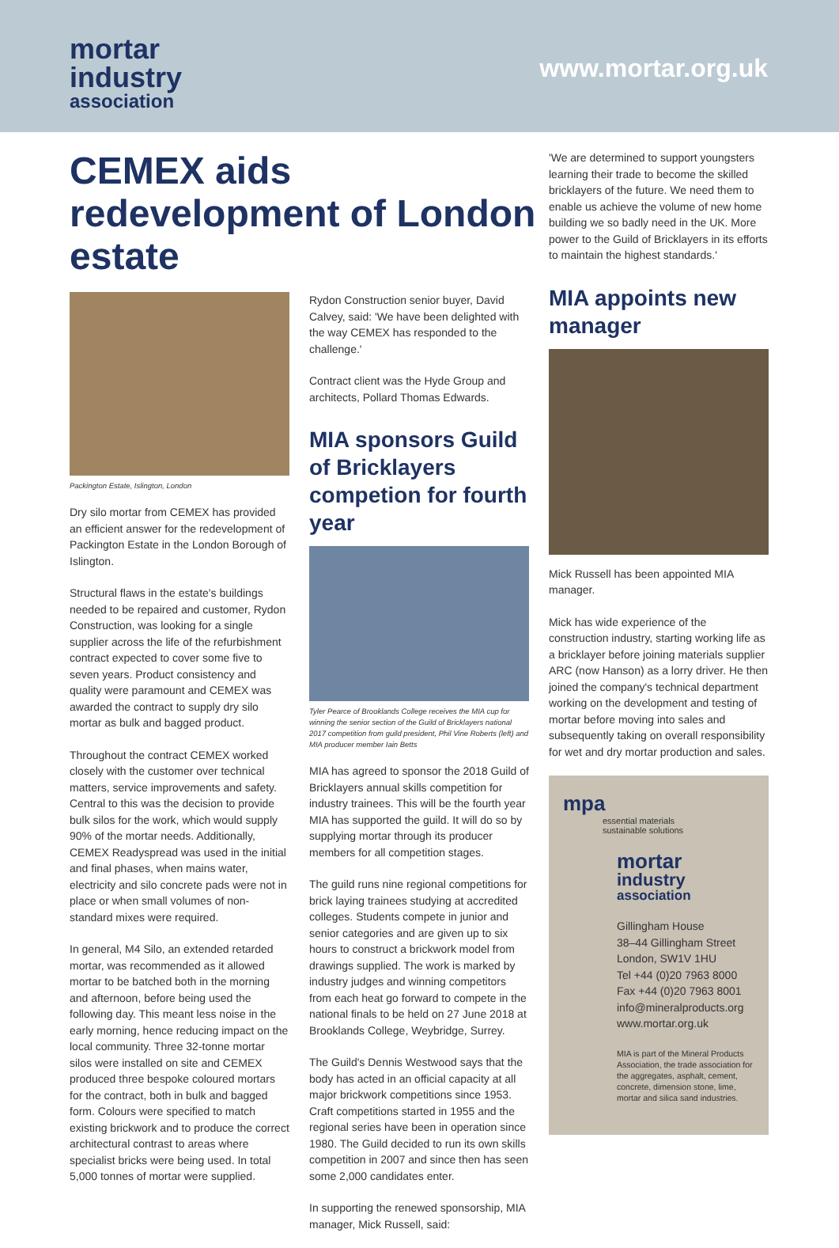mortar
industry
association
www.mortar.org.uk
CEMEX aids redevelopment of London estate
Packington Estate, Islington, London
Dry silo mortar from CEMEX has provided an efficient answer for the redevelopment of Packington Estate in the London Borough of Islington.
Structural flaws in the estate's buildings needed to be repaired and customer, Rydon Construction, was looking for a single supplier across the life of the refurbishment contract expected to cover some five to seven years. Product consistency and quality were paramount and CEMEX was awarded the contract to supply dry silo mortar as bulk and bagged product.
Throughout the contract CEMEX worked closely with the customer over technical matters, service improvements and safety. Central to this was the decision to provide bulk silos for the work, which would supply 90% of the mortar needs. Additionally, CEMEX Readyspread was used in the initial and final phases, when mains water, electricity and silo concrete pads were not in place or when small volumes of non-standard mixes were required.
In general, M4 Silo, an extended retarded mortar, was recommended as it allowed mortar to be batched both in the morning and afternoon, before being used the following day. This meant less noise in the early morning, hence reducing impact on the local community. Three 32-tonne mortar silos were installed on site and CEMEX produced three bespoke coloured mortars for the contract, both in bulk and bagged form. Colours were specified to match existing brickwork and to produce the correct architectural contrast to areas where specialist bricks were being used. In total 5,000 tonnes of mortar were supplied.
Rydon Construction senior buyer, David Calvey, said: 'We have been delighted with the way CEMEX has responded to the challenge.'
Contract client was the Hyde Group and architects, Pollard Thomas Edwards.
MIA sponsors Guild of Bricklayers competion for fourth year
Tyler Pearce of Brooklands College receives the MIA cup for winning the senior section of the Guild of Bricklayers national 2017 competition from guild president, Phil Vine Roberts (left) and MIA producer member Iain Betts
MIA has agreed to sponsor the 2018 Guild of Bricklayers annual skills competition for industry trainees. This will be the fourth year MIA has supported the guild. It will do so by supplying mortar through its producer members for all competition stages.
The guild runs nine regional competitions for brick laying trainees studying at accredited colleges. Students compete in junior and senior categories and are given up to six hours to construct a brickwork model from drawings supplied. The work is marked by industry judges and winning competitors from each heat go forward to compete in the national finals to be held on 27 June 2018 at Brooklands College, Weybridge, Surrey.
The Guild's Dennis Westwood says that the body has acted in an official capacity at all major brickwork competitions since 1953. Craft competitions started in 1955 and the regional series have been in operation since 1980. The Guild decided to run its own skills competition in 2007 and since then has seen some 2,000 candidates enter.
In supporting the renewed sponsorship, MIA manager, Mick Russell, said:
'We are determined to support youngsters learning their trade to become the skilled bricklayers of the future. We need them to enable us achieve the volume of new home building we so badly need in the UK. More power to the Guild of Bricklayers in its efforts to maintain the highest standards.'
MIA appoints new manager
Mick Russell has been appointed MIA manager.
Mick has wide experience of the construction industry, starting working life as a bricklayer before joining materials supplier ARC (now Hanson) as a lorry driver. He then joined the company's technical department working on the development and testing of mortar before moving into sales and subsequently taking on overall responsibility for wet and dry mortar production and sales.
mpa
essential materials
sustainable solutions
mortar
industry
association
Gillingham House
38–44 Gillingham Street
London, SW1V 1HU
Tel +44 (0)20 7963 8000
Fax +44 (0)20 7963 8001
info@mineralproducts.org
www.mortar.org.uk
MIA is part of the Mineral Products Association, the trade association for the aggregates, asphalt, cement, concrete, dimension stone, lime, mortar and silica sand industries.